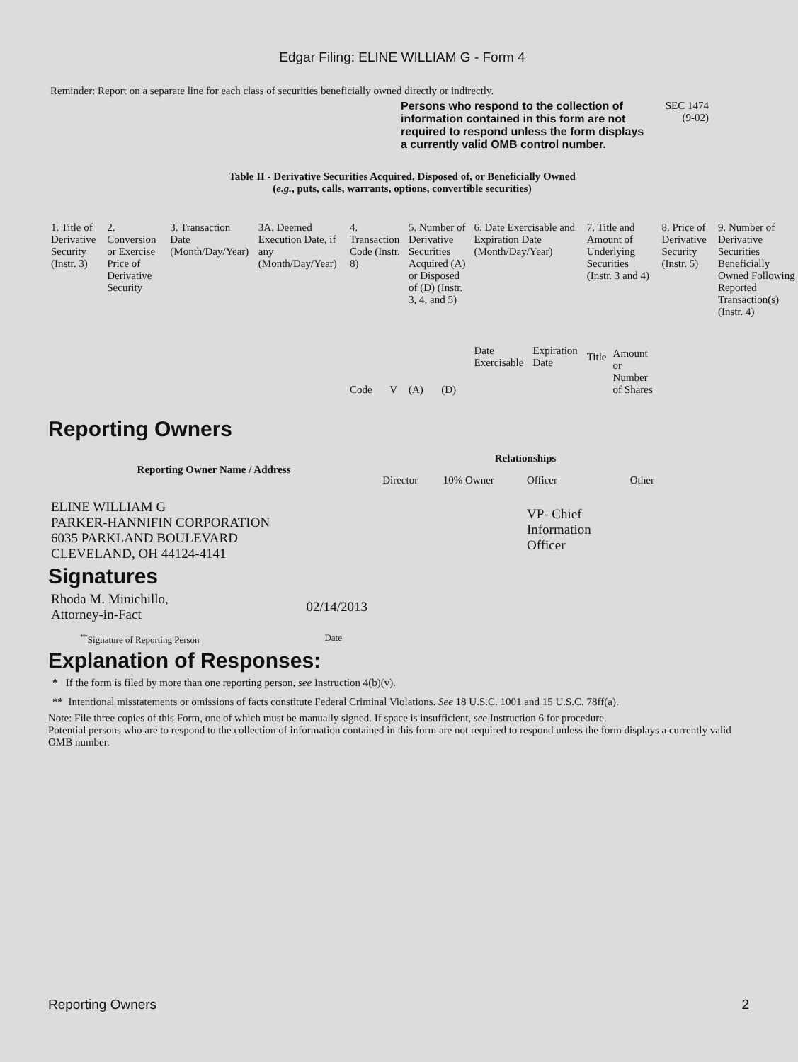Edgar Filing: ELINE WILLIAM G - Form 4
Reminder: Report on a separate line for each class of securities beneficially owned directly or indirectly.
Persons who respond to the collection of information contained in this form are not required to respond unless the form displays a currently valid OMB control number.
SEC 1474
(9-02)
Table II - Derivative Securities Acquired, Disposed of, or Beneficially Owned
(e.g., puts, calls, warrants, options, convertible securities)
| 1. Title of Derivative Security (Instr. 3) | 2. Conversion or Exercise Price of Derivative Security | 3. Transaction Date (Month/Day/Year) | 3A. Deemed Execution Date, if any (Month/Day/Year) | 4. Transaction Code (Instr. 8) | | 5. Number of Derivative Securities Acquired (A) or Disposed of (D) (Instr. 3, 4, and 5) | | 6. Date Exercisable and Expiration Date (Month/Day/Year) | | 7. Title and Amount of Underlying Securities (Instr. 3 and 4) | | 8. Price of Derivative Security (Instr. 5) | 9. Number of Derivative Securities Beneficially Owned Following Reported Transaction(s) (Instr. 4) |
| | | | | Code | V | (A) | (D) | Date Exercisable | Expiration Date | Title | Amount or Number of Shares | | |
Reporting Owners
| Reporting Owner Name / Address | Relationships | | | |
| --- | --- | --- | --- | --- |
| | Director | 10% Owner | Officer | Other |
| ELINE WILLIAM G PARKER-HANNIFIN CORPORATION 6035 PARKLAND BOULEVARD CLEVELAND, OH 44124-4141 | | | VP- Chief Information Officer | |
Signatures
| Rhoda M. Minichillo, Attorney-in-Fact | 02/14/2013 |
| <sup>**</sup> Signature of Reporting Person | Date |
Explanation of Responses:
* If the form is filed by more than one reporting person, see Instruction 4(b)(v).
** Intentional misstatements or omissions of facts constitute Federal Criminal Violations. See 18 U.S.C. 1001 and 15 U.S.C. 78ff(a).
Note: File three copies of this Form, one of which must be manually signed. If space is insufficient, see Instruction 6 for procedure.
Potential persons who are to respond to the collection of information contained in this form are not required to respond unless the form displays a currently valid OMB number.
Reporting Owners 2